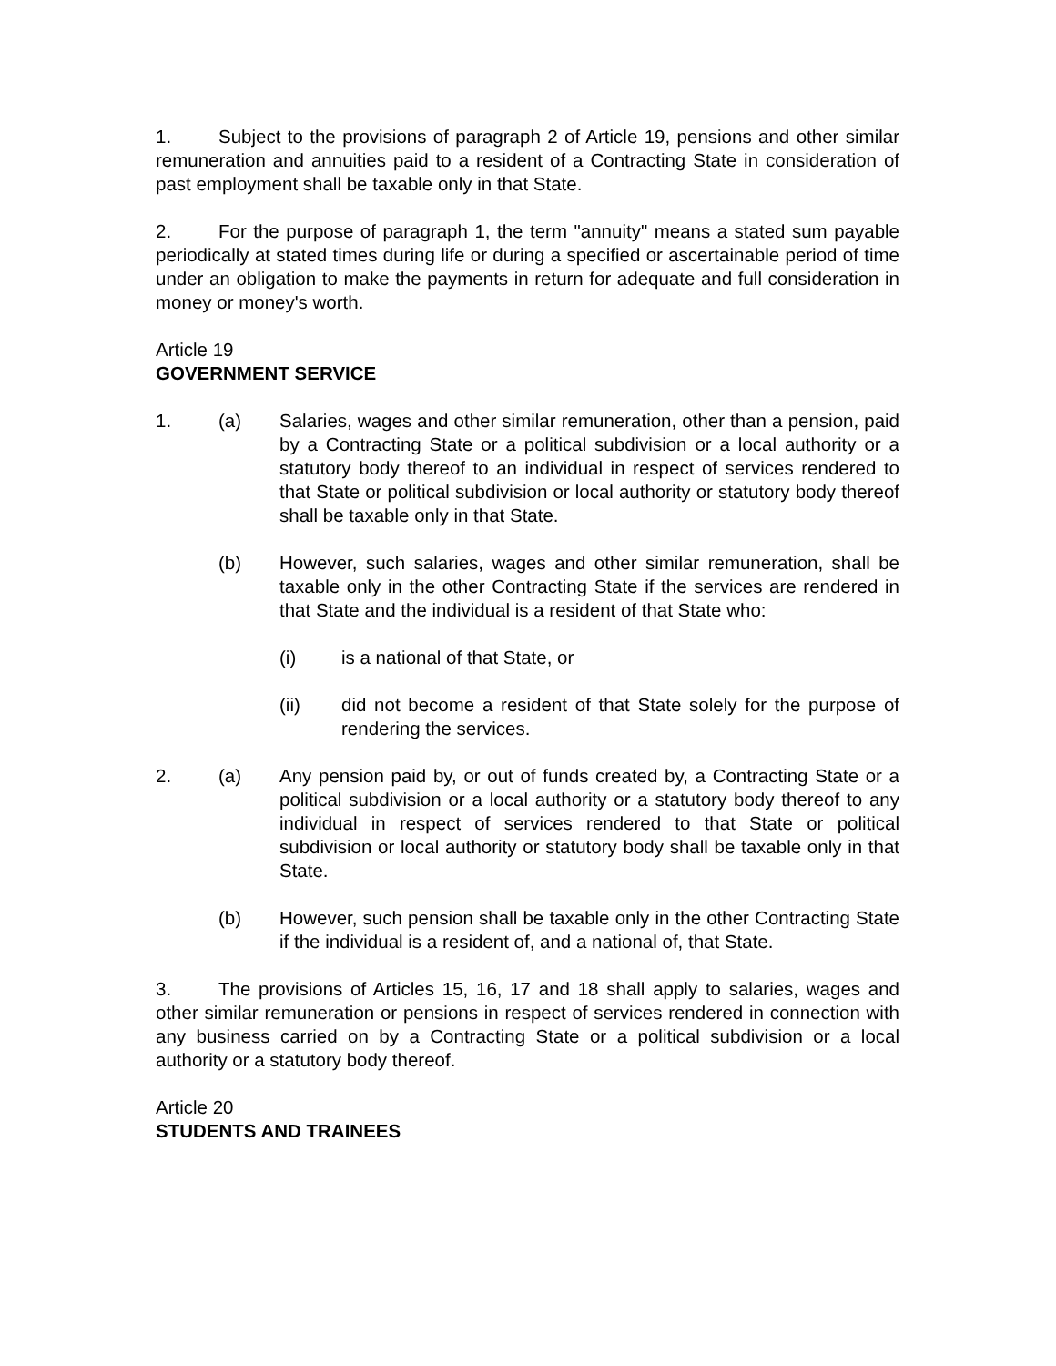1. Subject to the provisions of paragraph 2 of Article 19, pensions and other similar remuneration and annuities paid to a resident of a Contracting State in consideration of past employment shall be taxable only in that State.
2. For the purpose of paragraph 1, the term "annuity" means a stated sum payable periodically at stated times during life or during a specified or ascertainable period of time under an obligation to make the payments in return for adequate and full consideration in money or money's worth.
Article 19
GOVERNMENT SERVICE
1. (a) Salaries, wages and other similar remuneration, other than a pension, paid by a Contracting State or a political subdivision or a local authority or a statutory body thereof to an individual in respect of services rendered to that State or political subdivision or local authority or statutory body thereof shall be taxable only in that State.
(b) However, such salaries, wages and other similar remuneration, shall be taxable only in the other Contracting State if the services are rendered in that State and the individual is a resident of that State who:
(i) is a national of that State, or
(ii) did not become a resident of that State solely for the purpose of rendering the services.
2. (a) Any pension paid by, or out of funds created by, a Contracting State or a political subdivision or a local authority or a statutory body thereof to any individual in respect of services rendered to that State or political subdivision or local authority or statutory body shall be taxable only in that State.
(b) However, such pension shall be taxable only in the other Contracting State if the individual is a resident of, and a national of, that State.
3. The provisions of Articles 15, 16, 17 and 18 shall apply to salaries, wages and other similar remuneration or pensions in respect of services rendered in connection with any business carried on by a Contracting State or a political subdivision or a local authority or a statutory body thereof.
Article 20
STUDENTS AND TRAINEES